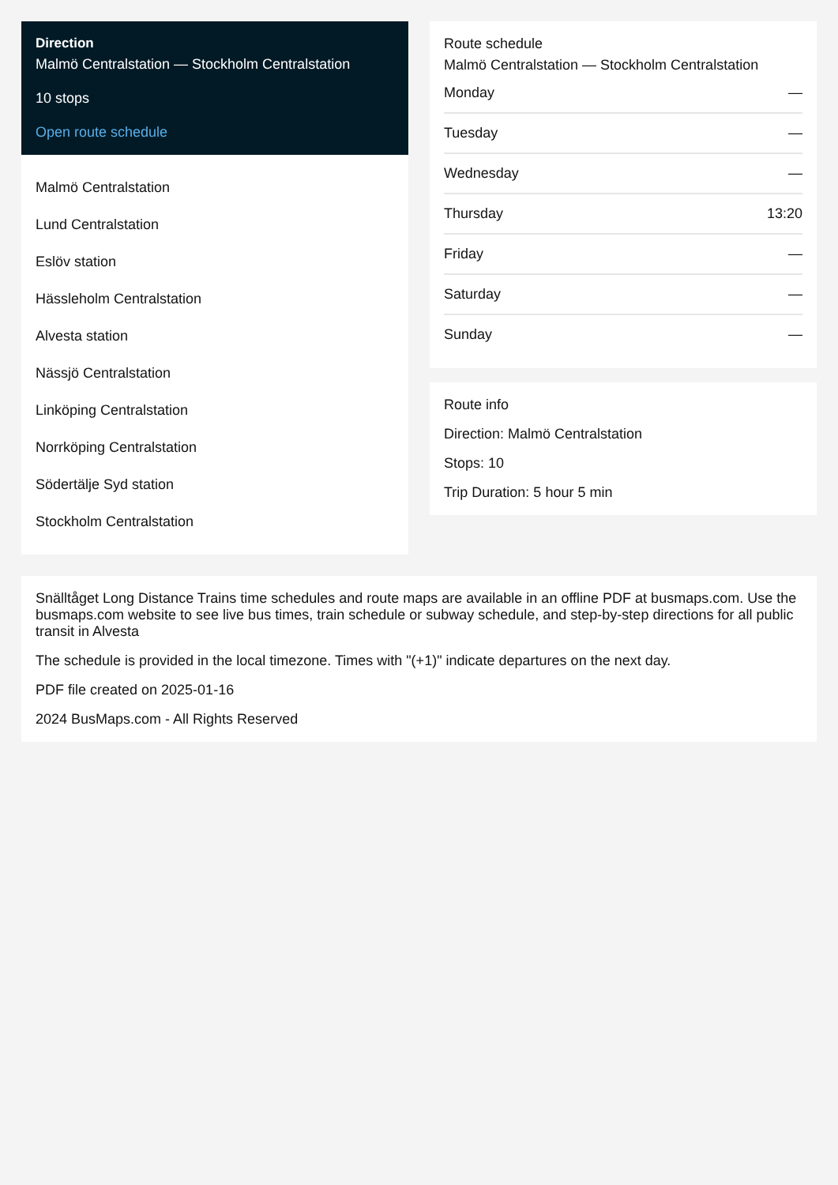Direction
Malmö Centralstation — Stockholm Centralstation
10 stops
Open route schedule
Malmö Centralstation
Lund Centralstation
Eslöv station
Hässleholm Centralstation
Alvesta station
Nässjö Centralstation
Linköping Centralstation
Norrköping Centralstation
Södertälje Syd station
Stockholm Centralstation
Route schedule
Malmö Centralstation — Stockholm Centralstation
| Monday | — |
| Tuesday | — |
| Wednesday | — |
| Thursday | 13:20 |
| Friday | — |
| Saturday | — |
| Sunday | — |
Route info
Direction: Malmö Centralstation
Stops: 10
Trip Duration: 5 hour 5 min
Snälltåget Long Distance Trains time schedules and route maps are available in an offline PDF at busmaps.com. Use the busmaps.com website to see live bus times, train schedule or subway schedule, and step-by-step directions for all public transit in Alvesta
The schedule is provided in the local timezone. Times with "(+1)" indicate departures on the next day.
PDF file created on 2025-01-16
2024 BusMaps.com - All Rights Reserved